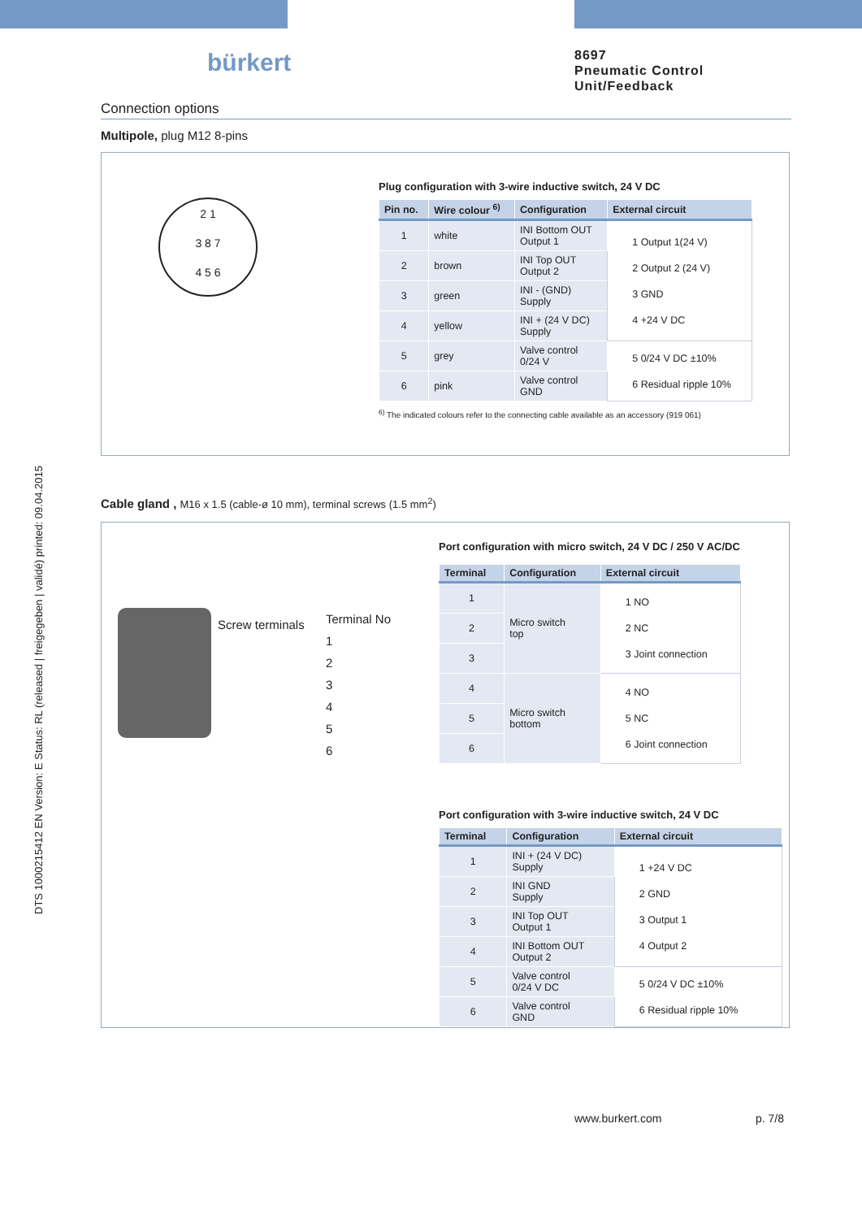DTS 1000215412 EN Version: E Status: RL (released | freigegeben | validé) printed: 09.04.2015
bürkert
8697
Pneumatic Control
Unit/Feedback
Connection options
Multipole, plug M12 8-pins
2 1
3 8 7
4 5 6
Plug configuration with 3-wire inductive switch, 24 V DC
| Pin no. | Wire colour <sup>6)</sup> | Configuration | External circuit |
| --- | --- | --- | --- |
| 1 | white | INI Bottom OUT Output 1 | 1 Output 1(24 V) 2 Output 2 (24 V) 3 GND 4 +24 V DC |
| 2 | brown | INI Top OUT Output 2 | |
| 3 | green | INI - (GND) Supply | |
| 4 | yellow | INI + (24 V DC) Supply | |
| 5 | grey | Valve control 0/24 V | 5 0/24 V DC ±10% 6 Residual ripple 10% |
| 6 | pink | Valve control GND | |
<sup>6)</sup> The indicated colours refer to the connecting cable available as an accessory (919 061)
Cable gland , M16 x 1.5 (cable-ø 10 mm), terminal screws (1.5 mm<sup>2</sup>)
Screw terminals
Terminal No
1
2
3
4
5
6
Port configuration with micro switch, 24 V DC / 250 V AC/DC
| Terminal | Configuration | External circuit |
| --- | --- | --- |
| 1 | Micro switch top | 1 NO 2 NC 3 Joint connection |
| 2 | | |
| 3 | | |
| 4 | Micro switch bottom | 4 NO 5 NC 6 Joint connection |
| 5 | | |
| 6 | | |
Port configuration with 3-wire inductive switch, 24 V DC
| Terminal | Configuration | External circuit |
| --- | --- | --- |
| 1 | INI + (24 V DC) Supply | 1 +24 V DC 2 GND 3 Output 1 4 Output 2 |
| 2 | INI GND Supply | |
| 3 | INI Top OUT Output 1 | |
| 4 | INI Bottom OUT Output 2 | |
| 5 | Valve control 0/24 V DC | 5 0/24 V DC ±10% 6 Residual ripple 10% |
| 6 | Valve control GND | |
www.burkert.com p. 7/8